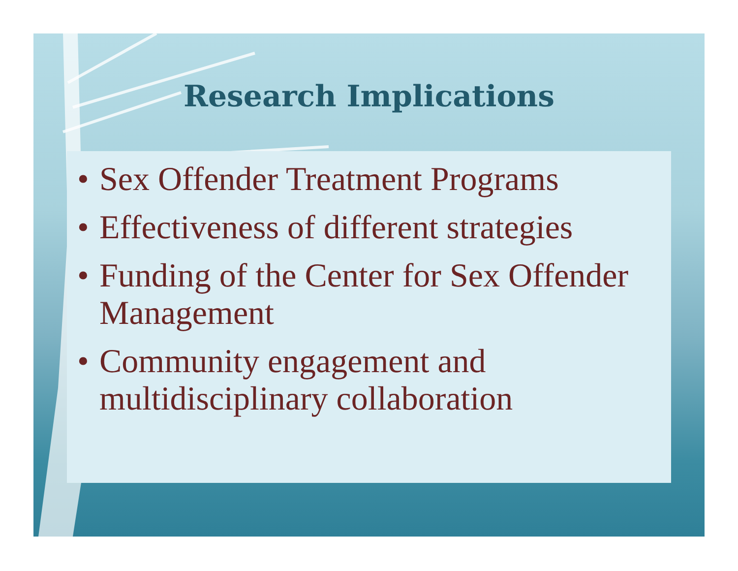Research Implications
• Sex Offender Treatment Programs
• Effectiveness of different strategies
• Funding of the Center for Sex Offender Management
• Community engagement and multidisciplinary collaboration